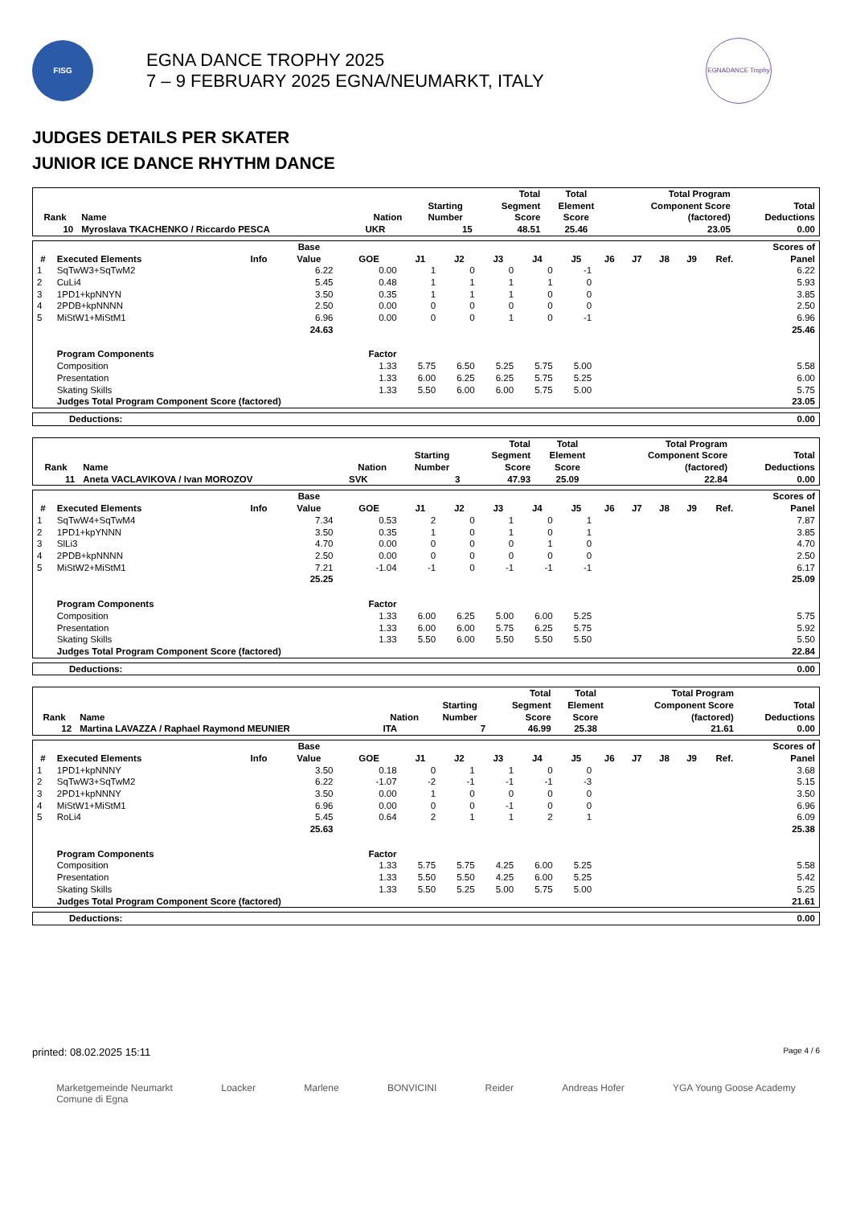FISG
EGNA DANCE TROPHY 2025
7 – 9 FEBRUARY 2025 EGNA/NEUMARKT, ITALY
EGNADANCE Trophy
JUDGES DETAILS PER SKATER
JUNIOR ICE DANCE RHYTHM DANCE
| Rank | Name | Nation | Starting Number | Total Segment Score | Total Element Score | Total Program Component Score (factored) | Total Deductions |
| --- | --- | --- | --- | --- | --- | --- | --- |
| 10 | Myroslava TKACHENKO / Riccardo PESCA | UKR | 15 | 48.51 | 25.46 | 23.05 | 0.00 |
| # | Executed Elements | Info | Base Value | GOE | J1 | J2 | J3 | J4 | J5 | J6 | J7 | J8 | J9 | Ref. | Scores of Panel |
| --- | --- | --- | --- | --- | --- | --- | --- | --- | --- | --- | --- | --- | --- | --- | --- |
| 1 | SqTwW3+SqTwM2 | | 6.22 | 0.00 | 1 | 0 | 0 | 0 | -1 | | | | | | 6.22 |
| 2 | CuLi4 | | 5.45 | 0.48 | 1 | 1 | 1 | 1 | 0 | | | | | | 5.93 |
| 3 | 1PD1+kpNNYN | | 3.50 | 0.35 | 1 | 1 | 1 | 0 | 0 | | | | | | 3.85 |
| 4 | 2PDB+kpNNNN | | 2.50 | 0.00 | 0 | 0 | 0 | 0 | 0 | | | | | | 2.50 |
| 5 | MiStW1+MiStM1 | | 6.96 | 0.00 | 0 | 0 | 1 | 0 | -1 | | | | | | 6.96 |
| | | | 24.63 | | | | | | | | | | | | 25.46 |
| | Program Components | | | Factor | | | | | | | | | | | |
| | Composition | | | 1.33 | 5.75 | 6.50 | 5.25 | 5.75 | 5.00 | | | | | | 5.58 |
| | Presentation | | | 1.33 | 6.00 | 6.25 | 6.25 | 5.75 | 5.25 | | | | | | 6.00 |
| | Skating Skills | | | 1.33 | 5.50 | 6.00 | 6.00 | 5.75 | 5.00 | | | | | | 5.75 |
| | Judges Total Program Component Score (factored) | | | | | | | | | | | | | | 23.05 |
| Deductions: | 0.00 |
| Rank | Name | Nation | Starting Number | Total Segment Score | Total Element Score | Total Program Component Score (factored) | Total Deductions |
| --- | --- | --- | --- | --- | --- | --- | --- |
| 11 | Aneta VACLAVIKOVA / Ivan MOROZOV | SVK | 3 | 47.93 | 25.09 | 22.84 | 0.00 |
| # | Executed Elements | Info | Base Value | GOE | J1 | J2 | J3 | J4 | J5 | J6 | J7 | J8 | J9 | Ref. | Scores of Panel |
| --- | --- | --- | --- | --- | --- | --- | --- | --- | --- | --- | --- | --- | --- | --- | --- |
| 1 | SqTwW4+SqTwM4 | | 7.34 | 0.53 | 2 | 0 | 1 | 0 | 1 | | | | | | 7.87 |
| 2 | 1PD1+kpYNNN | | 3.50 | 0.35 | 1 | 0 | 1 | 0 | 1 | | | | | | 3.85 |
| 3 | SlLi3 | | 4.70 | 0.00 | 0 | 0 | 0 | 1 | 0 | | | | | | 4.70 |
| 4 | 2PDB+kpNNNN | | 2.50 | 0.00 | 0 | 0 | 0 | 0 | 0 | | | | | | 2.50 |
| 5 | MiStW2+MiStM1 | | 7.21 | -1.04 | -1 | 0 | -1 | -1 | -1 | | | | | | 6.17 |
| | | | 25.25 | | | | | | | | | | | | 25.09 |
| | Program Components | | | Factor | | | | | | | | | | | |
| | Composition | | | 1.33 | 6.00 | 6.25 | 5.00 | 6.00 | 5.25 | | | | | | 5.75 |
| | Presentation | | | 1.33 | 6.00 | 6.00 | 5.75 | 6.25 | 5.75 | | | | | | 5.92 |
| | Skating Skills | | | 1.33 | 5.50 | 6.00 | 5.50 | 5.50 | 5.50 | | | | | | 5.50 |
| | Judges Total Program Component Score (factored) | | | | | | | | | | | | | | 22.84 |
| Deductions: | 0.00 |
| Rank | Name | Nation | Starting Number | Total Segment Score | Total Element Score | Total Program Component Score (factored) | Total Deductions |
| --- | --- | --- | --- | --- | --- | --- | --- |
| 12 | Martina LAVAZZA / Raphael Raymond MEUNIER | ITA | 7 | 46.99 | 25.38 | 21.61 | 0.00 |
| # | Executed Elements | Info | Base Value | GOE | J1 | J2 | J3 | J4 | J5 | J6 | J7 | J8 | J9 | Ref. | Scores of Panel |
| --- | --- | --- | --- | --- | --- | --- | --- | --- | --- | --- | --- | --- | --- | --- | --- |
| 1 | 1PD1+kpNNNY | | 3.50 | 0.18 | 0 | 1 | 1 | 0 | 0 | | | | | | 3.68 |
| 2 | SqTwW3+SqTwM2 | | 6.22 | -1.07 | -2 | -1 | -1 | -1 | -3 | | | | | | 5.15 |
| 3 | 2PD1+kpNNNY | | 3.50 | 0.00 | 1 | 0 | 0 | 0 | 0 | | | | | | 3.50 |
| 4 | MiStW1+MiStM1 | | 6.96 | 0.00 | 0 | 0 | -1 | 0 | 0 | | | | | | 6.96 |
| 5 | RoLi4 | | 5.45 | 0.64 | 2 | 1 | 1 | 2 | 1 | | | | | | 6.09 |
| | | | 25.63 | | | | | | | | | | | | 25.38 |
| | Program Components | | | Factor | | | | | | | | | | | |
| | Composition | | | 1.33 | 5.75 | 5.75 | 4.25 | 6.00 | 5.25 | | | | | | 5.58 |
| | Presentation | | | 1.33 | 5.50 | 5.50 | 4.25 | 6.00 | 5.25 | | | | | | 5.42 |
| | Skating Skills | | | 1.33 | 5.50 | 5.25 | 5.00 | 5.75 | 5.00 | | | | | | 5.25 |
| | Judges Total Program Component Score (factored) | | | | | | | | | | | | | | 21.61 |
| Deductions: | 0.00 |
printed: 08.02.2025 15:11 Page 4 / 6
Marketgemeinde Neumarkt
Comune di Egna Loacker Marlene BONVICINI Reider Andreas Hofer YGA Young Goose Academy